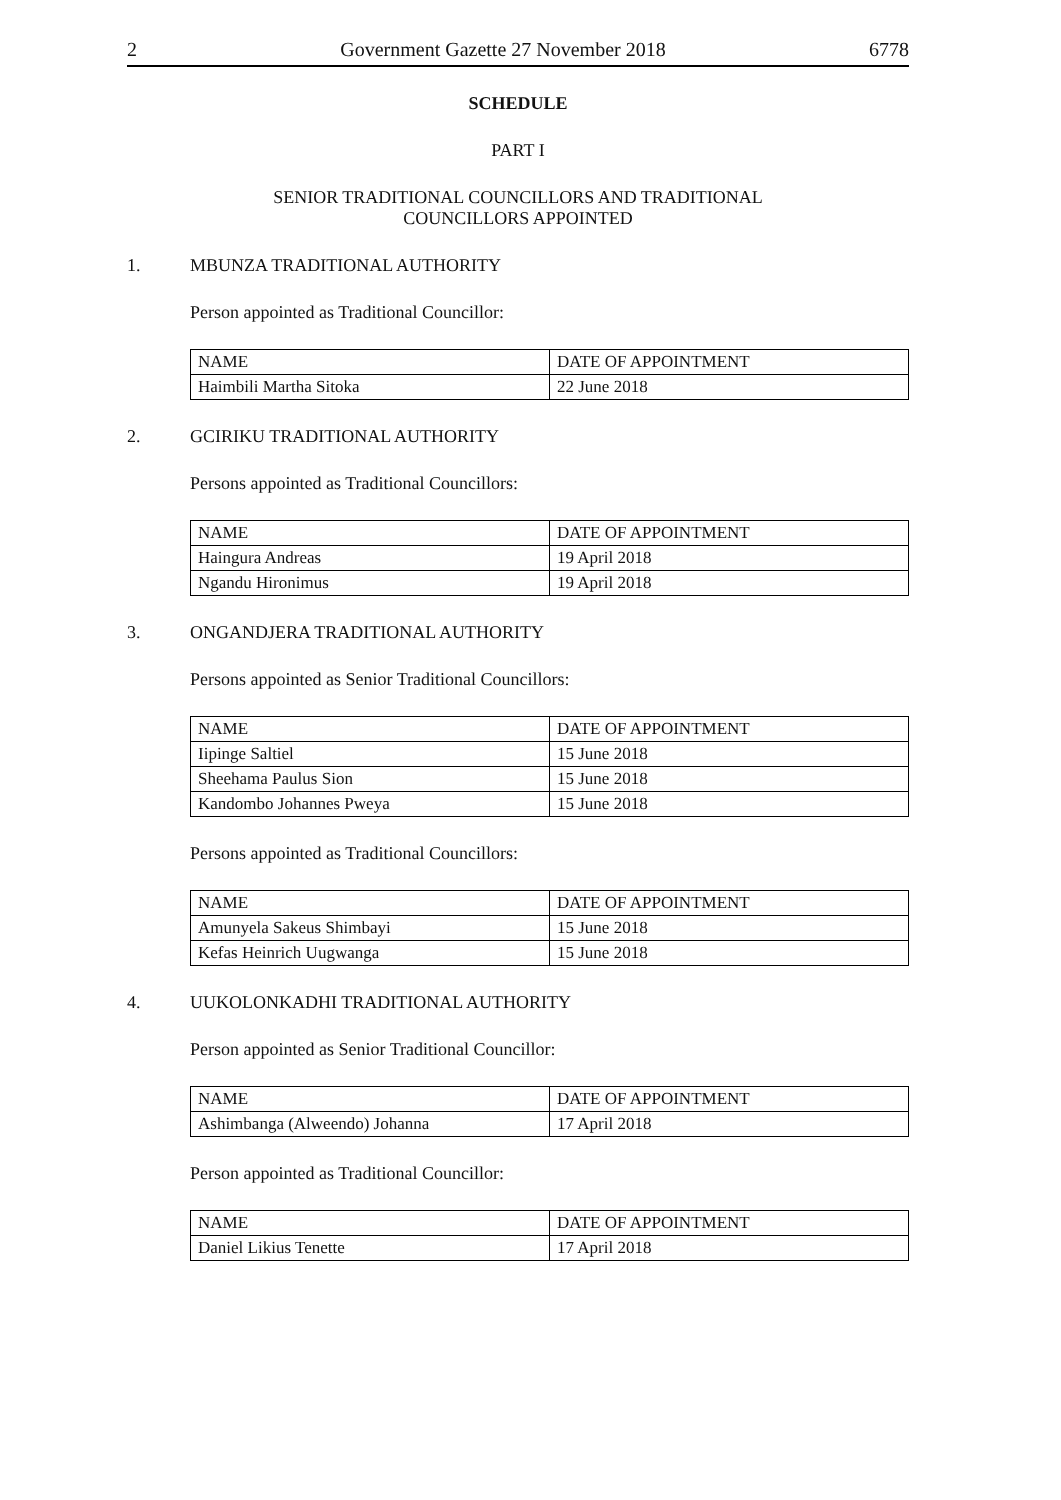2 Government Gazette 27 November 2018 6778
SCHEDULE
PART I
SENIOR TRADITIONAL COUNCILLORS AND TRADITIONAL
COUNCILLORS APPOINTED
1. MBUNZA TRADITIONAL AUTHORITY
Person appointed as Traditional Councillor:
| NAME | DATE OF APPOINTMENT |
| --- | --- |
| Haimbili Martha Sitoka | 22 June 2018 |
2. GCIRIKU TRADITIONAL AUTHORITY
Persons appointed as Traditional Councillors:
| NAME | DATE OF APPOINTMENT |
| --- | --- |
| Haingura Andreas | 19 April 2018 |
| Ngandu Hironimus | 19 April 2018 |
3. ONGANDJERA TRADITIONAL AUTHORITY
Persons appointed as Senior Traditional Councillors:
| NAME | DATE OF APPOINTMENT |
| --- | --- |
| Iipinge Saltiel | 15 June 2018 |
| Sheehama Paulus Sion | 15 June 2018 |
| Kandombo Johannes Pweya | 15 June 2018 |
Persons appointed as Traditional Councillors:
| NAME | DATE OF APPOINTMENT |
| --- | --- |
| Amunyela Sakeus Shimbayi | 15 June 2018 |
| Kefas Heinrich Uugwanga | 15 June 2018 |
4. UUKOLONKADHI TRADITIONAL AUTHORITY
Person appointed as Senior Traditional Councillor:
| NAME | DATE OF APPOINTMENT |
| --- | --- |
| Ashimbanga (Alweendo) Johanna | 17 April 2018 |
Person appointed as Traditional Councillor:
| NAME | DATE OF APPOINTMENT |
| --- | --- |
| Daniel Likius Tenette | 17 April 2018 |